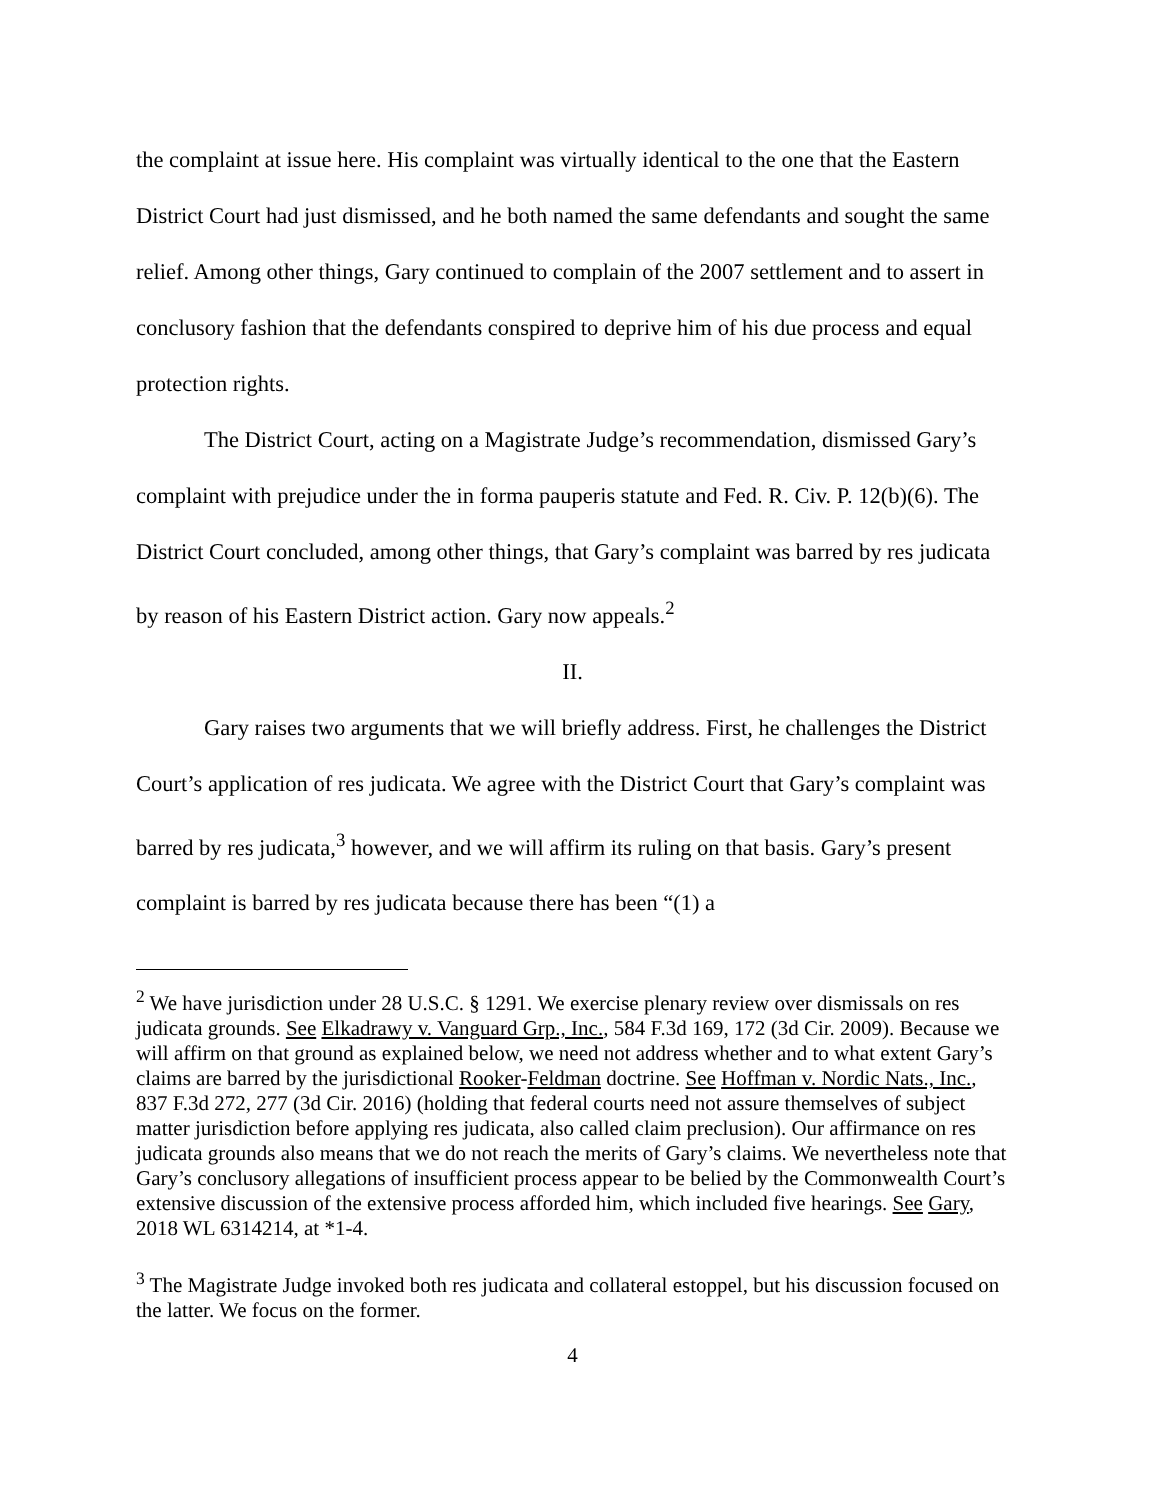the complaint at issue here. His complaint was virtually identical to the one that the Eastern District Court had just dismissed, and he both named the same defendants and sought the same relief. Among other things, Gary continued to complain of the 2007 settlement and to assert in conclusory fashion that the defendants conspired to deprive him of his due process and equal protection rights.
The District Court, acting on a Magistrate Judge’s recommendation, dismissed Gary’s complaint with prejudice under the in forma pauperis statute and Fed. R. Civ. P. 12(b)(6). The District Court concluded, among other things, that Gary’s complaint was barred by res judicata by reason of his Eastern District action. Gary now appeals.<sup>2</sup>
II.
Gary raises two arguments that we will briefly address. First, he challenges the District Court’s application of res judicata. We agree with the District Court that Gary’s complaint was barred by res judicata,<sup>3</sup> however, and we will affirm its ruling on that basis. Gary’s present complaint is barred by res judicata because there has been “(1) a
<sup>2</sup> We have jurisdiction under 28 U.S.C. § 1291. We exercise plenary review over dismissals on res judicata grounds. See Elkadrawy v. Vanguard Grp., Inc., 584 F.3d 169, 172 (3d Cir. 2009). Because we will affirm on that ground as explained below, we need not address whether and to what extent Gary’s claims are barred by the jurisdictional Rooker-Feldman doctrine. See Hoffman v. Nordic Nats., Inc., 837 F.3d 272, 277 (3d Cir. 2016) (holding that federal courts need not assure themselves of subject matter jurisdiction before applying res judicata, also called claim preclusion). Our affirmance on res judicata grounds also means that we do not reach the merits of Gary’s claims. We nevertheless note that Gary’s conclusory allegations of insufficient process appear to be belied by the Commonwealth Court’s extensive discussion of the extensive process afforded him, which included five hearings. See Gary, 2018 WL 6314214, at *1-4.
<sup>3</sup> The Magistrate Judge invoked both res judicata and collateral estoppel, but his discussion focused on the latter. We focus on the former.
4